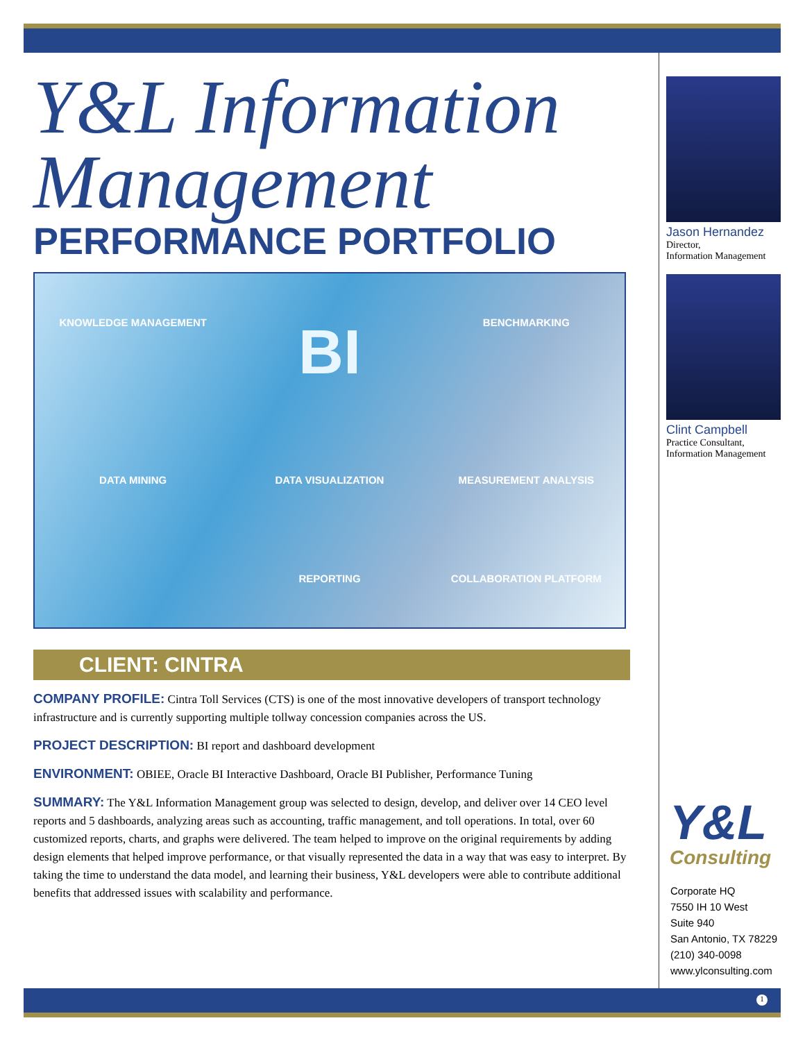Y&L Information
Management
PERFORMANCE PORTFOLIO
KNOWLEDGE MANAGEMENT BI BENCHMARKING DATA MINING DATA VISUALIZATION MEASUREMENT ANALYSIS REPORTING COLLABORATION PLATFORM
CLIENT: CINTRA
COMPANY PROFILE: Cintra Toll Services (CTS) is one of the most innovative developers of transport technology infrastructure and is currently supporting multiple tollway concession companies across the US.
PROJECT DESCRIPTION: BI report and dashboard development
ENVIRONMENT: OBIEE, Oracle BI Interactive Dashboard, Oracle BI Publisher, Performance Tuning
SUMMARY: The Y&L Information Management group was selected to design, develop, and deliver over 14 CEO level reports and 5 dashboards, analyzing areas such as accounting, traffic management, and toll operations. In total, over 60 customized reports, charts, and graphs were delivered. The team helped to improve on the original requirements by adding design elements that helped improve performance, or that visually represented the data in a way that was easy to interpret. By taking the time to understand the data model, and learning their business, Y&L developers were able to contribute additional benefits that addressed issues with scalability and performance.
Jason Hernandez
Director,
Information Management
Clint Campbell
Practice Consultant,
Information Management
Y&L
Consulting
Corporate HQ
7550 IH 10 West
Suite 940
San Antonio, TX 78229
(210) 340-0098
www.ylconsulting.com
1